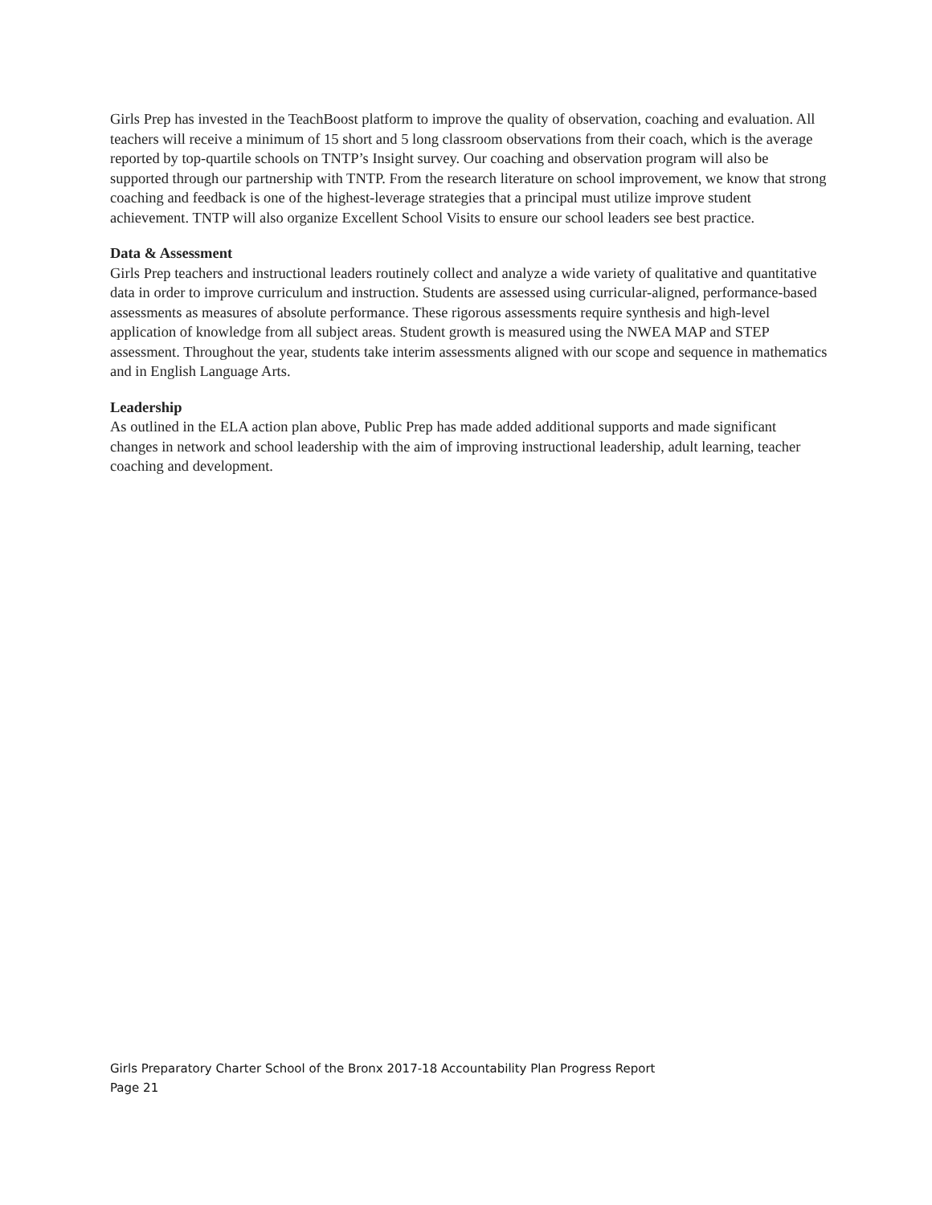Girls Prep has invested in the TeachBoost platform to improve the quality of observation, coaching and evaluation. All teachers will receive a minimum of 15 short and 5 long classroom observations from their coach, which is the average reported by top-quartile schools on TNTP’s Insight survey. Our coaching and observation program will also be supported through our partnership with TNTP. From the research literature on school improvement, we know that strong coaching and feedback is one of the highest-leverage strategies that a principal must utilize improve student achievement. TNTP will also organize Excellent School Visits to ensure our school leaders see best practice.
Data & Assessment
Girls Prep teachers and instructional leaders routinely collect and analyze a wide variety of qualitative and quantitative data in order to improve curriculum and instruction. Students are assessed using curricular-aligned, performance-based assessments as measures of absolute performance. These rigorous assessments require synthesis and high-level application of knowledge from all subject areas. Student growth is measured using the NWEA MAP and STEP assessment. Throughout the year, students take interim assessments aligned with our scope and sequence in mathematics and in English Language Arts.
Leadership
As outlined in the ELA action plan above, Public Prep has made added additional supports and made significant changes in network and school leadership with the aim of improving instructional leadership, adult learning, teacher coaching and development.
Girls Preparatory Charter School of the Bronx 2017-18 Accountability Plan Progress Report
Page 21